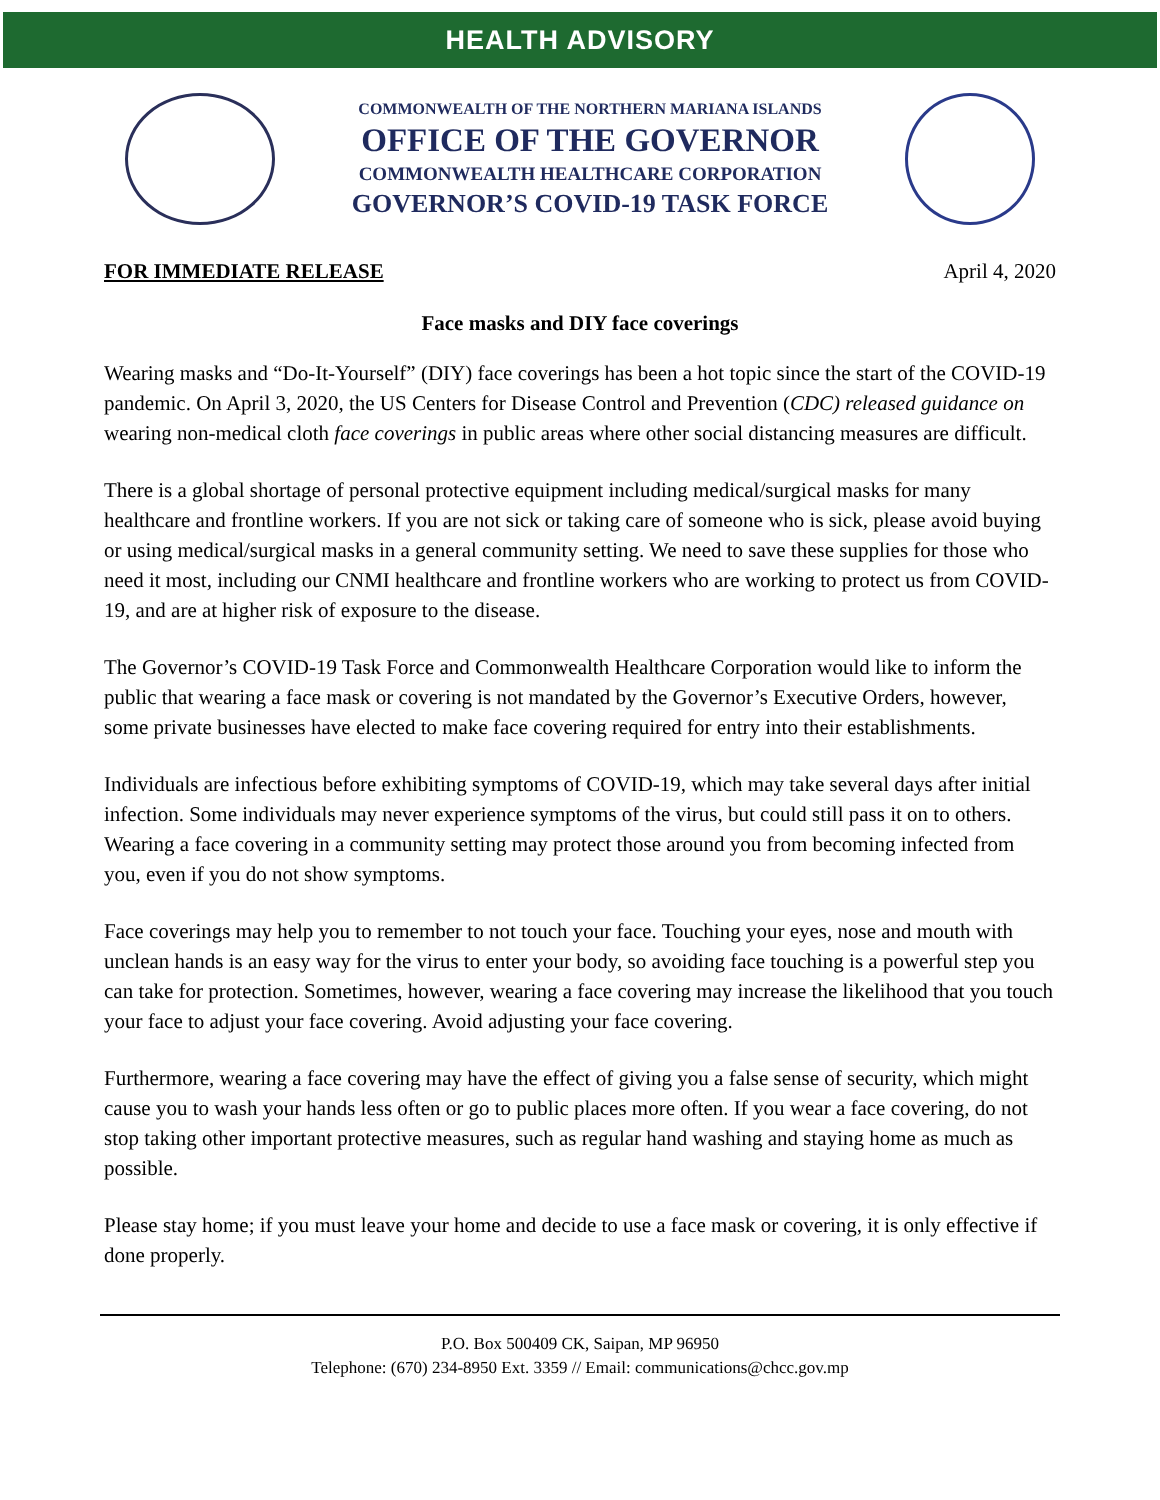HEALTH ADVISORY
COMMONWEALTH OF THE NORTHERN MARIANA ISLANDS
OFFICE OF THE GOVERNOR
COMMONWEALTH HEALTHCARE CORPORATION
GOVERNOR’S COVID-19 TASK FORCE
FOR IMMEDIATE RELEASE April 4, 2020
Face masks and DIY face coverings
Wearing masks and “Do-It-Yourself” (DIY) face coverings has been a hot topic since the start of the COVID-19 pandemic. On April 3, 2020, the US Centers for Disease Control and Prevention (CDC) released guidance on wearing non-medical cloth face coverings in public areas where other social distancing measures are difficult.
There is a global shortage of personal protective equipment including medical/surgical masks for many healthcare and frontline workers. If you are not sick or taking care of someone who is sick, please avoid buying or using medical/surgical masks in a general community setting. We need to save these supplies for those who need it most, including our CNMI healthcare and frontline workers who are working to protect us from COVID-19, and are at higher risk of exposure to the disease.
The Governor’s COVID-19 Task Force and Commonwealth Healthcare Corporation would like to inform the public that wearing a face mask or covering is not mandated by the Governor’s Executive Orders, however, some private businesses have elected to make face covering required for entry into their establishments.
Individuals are infectious before exhibiting symptoms of COVID-19, which may take several days after initial infection. Some individuals may never experience symptoms of the virus, but could still pass it on to others. Wearing a face covering in a community setting may protect those around you from becoming infected from you, even if you do not show symptoms.
Face coverings may help you to remember to not touch your face. Touching your eyes, nose and mouth with unclean hands is an easy way for the virus to enter your body, so avoiding face touching is a powerful step you can take for protection. Sometimes, however, wearing a face covering may increase the likelihood that you touch your face to adjust your face covering. Avoid adjusting your face covering.
Furthermore, wearing a face covering may have the effect of giving you a false sense of security, which might cause you to wash your hands less often or go to public places more often. If you wear a face covering, do not stop taking other important protective measures, such as regular hand washing and staying home as much as possible.
Please stay home; if you must leave your home and decide to use a face mask or covering, it is only effective if done properly.
P.O. Box 500409 CK, Saipan, MP 96950
Telephone: (670) 234-8950 Ext. 3359 // Email: communications@chcc.gov.mp